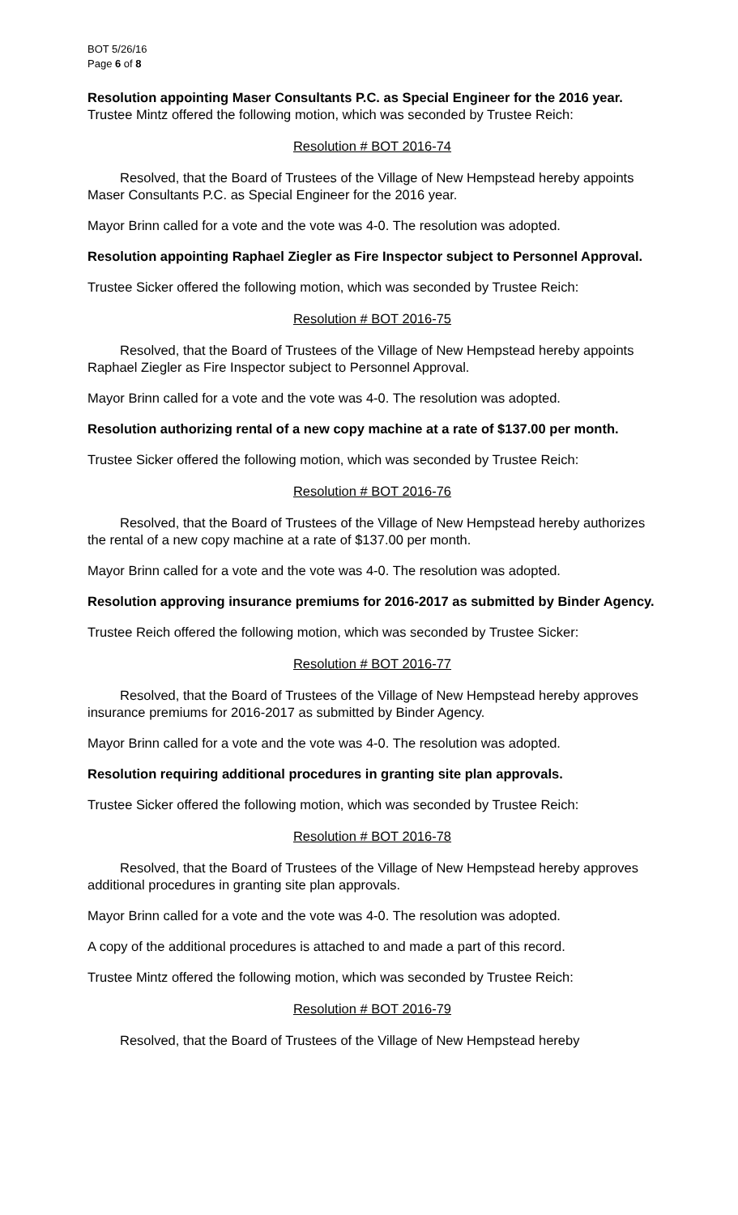BOT 5/26/16
Page 6 of 8
Resolution appointing Maser Consultants P.C. as Special Engineer for the 2016 year.
Trustee Mintz offered the following motion, which was seconded by Trustee Reich:
Resolution # BOT 2016-74
Resolved, that the Board of Trustees of the Village of New Hempstead hereby appoints Maser Consultants P.C. as Special Engineer for the 2016 year.
Mayor Brinn called for a vote and the vote was 4-0. The resolution was adopted.
Resolution appointing Raphael Ziegler as Fire Inspector subject to Personnel Approval.
Trustee Sicker offered the following motion, which was seconded by Trustee Reich:
Resolution # BOT 2016-75
Resolved, that the Board of Trustees of the Village of New Hempstead hereby appoints Raphael Ziegler as Fire Inspector subject to Personnel Approval.
Mayor Brinn called for a vote and the vote was 4-0. The resolution was adopted.
Resolution authorizing rental of a new copy machine at a rate of $137.00 per month.
Trustee Sicker offered the following motion, which was seconded by Trustee Reich:
Resolution # BOT 2016-76
Resolved, that the Board of Trustees of the Village of New Hempstead hereby authorizes the rental of a new copy machine at a rate of $137.00 per month.
Mayor Brinn called for a vote and the vote was 4-0. The resolution was adopted.
Resolution approving insurance premiums for 2016-2017 as submitted by Binder Agency.
Trustee Reich offered the following motion, which was seconded by Trustee Sicker:
Resolution # BOT 2016-77
Resolved, that the Board of Trustees of the Village of New Hempstead hereby approves insurance premiums for 2016-2017 as submitted by Binder Agency.
Mayor Brinn called for a vote and the vote was 4-0. The resolution was adopted.
Resolution requiring additional procedures in granting site plan approvals.
Trustee Sicker offered the following motion, which was seconded by Trustee Reich:
Resolution # BOT 2016-78
Resolved, that the Board of Trustees of the Village of New Hempstead hereby approves additional procedures in granting site plan approvals.
Mayor Brinn called for a vote and the vote was 4-0. The resolution was adopted.
A copy of the additional procedures is attached to and made a part of this record.
Trustee Mintz offered the following motion, which was seconded by Trustee Reich:
Resolution # BOT 2016-79
Resolved, that the Board of Trustees of the Village of New Hempstead hereby